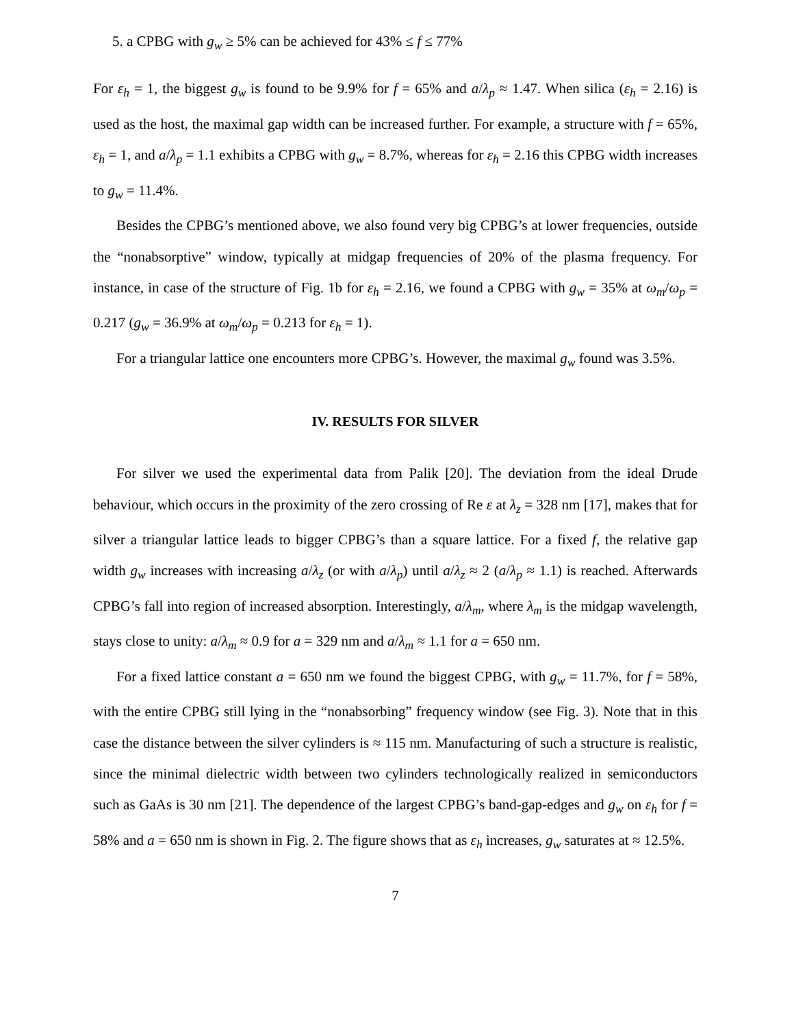5. a CPBG with g<sub>w</sub> ≥ 5% can be achieved for 43% ≤ f ≤ 77%
For ε<sub>h</sub> = 1, the biggest g<sub>w</sub> is found to be 9.9% for f = 65% and a/λ<sub>p</sub> ≈ 1.47. When silica (ε<sub>h</sub> = 2.16) is used as the host, the maximal gap width can be increased further. For example, a structure with f = 65%, ε<sub>h</sub> = 1, and a/λ<sub>p</sub> = 1.1 exhibits a CPBG with g<sub>w</sub> = 8.7%, whereas for ε<sub>h</sub> = 2.16 this CPBG width increases to g<sub>w</sub> = 11.4%.
Besides the CPBG’s mentioned above, we also found very big CPBG’s at lower frequencies, outside the “nonabsorptive” window, typically at midgap frequencies of 20% of the plasma frequency. For instance, in case of the structure of Fig. 1b for ε<sub>h</sub> = 2.16, we found a CPBG with g<sub>w</sub> = 35% at ω<sub>m</sub>/ω<sub>p</sub> = 0.217 (g<sub>w</sub> = 36.9% at ω<sub>m</sub>/ω<sub>p</sub> = 0.213 for ε<sub>h</sub> = 1).
For a triangular lattice one encounters more CPBG’s. However, the maximal g<sub>w</sub> found was 3.5%.
IV. RESULTS FOR SILVER
For silver we used the experimental data from Palik [20]. The deviation from the ideal Drude behaviour, which occurs in the proximity of the zero crossing of Re ε at λ<sub>z</sub> = 328 nm [17], makes that for silver a triangular lattice leads to bigger CPBG’s than a square lattice. For a fixed f, the relative gap width g<sub>w</sub> increases with increasing a/λ<sub>z</sub> (or with a/λ<sub>p</sub>) until a/λ<sub>z</sub> ≈ 2 (a/λ<sub>p</sub> ≈ 1.1) is reached. Afterwards CPBG’s fall into region of increased absorption. Interestingly, a/λ<sub>m</sub>, where λ<sub>m</sub> is the midgap wavelength, stays close to unity: a/λ<sub>m</sub> ≈ 0.9 for a = 329 nm and a/λ<sub>m</sub> ≈ 1.1 for a = 650 nm.
For a fixed lattice constant a = 650 nm we found the biggest CPBG, with g<sub>w</sub> = 11.7%, for f = 58%, with the entire CPBG still lying in the “nonabsorbing” frequency window (see Fig. 3). Note that in this case the distance between the silver cylinders is ≈ 115 nm. Manufacturing of such a structure is realistic, since the minimal dielectric width between two cylinders technologically realized in semiconductors such as GaAs is 30 nm [21]. The dependence of the largest CPBG’s band-gap-edges and g<sub>w</sub> on ε<sub>h</sub> for f = 58% and a = 650 nm is shown in Fig. 2. The figure shows that as ε<sub>h</sub> increases, g<sub>w</sub> saturates at ≈ 12.5%.
7